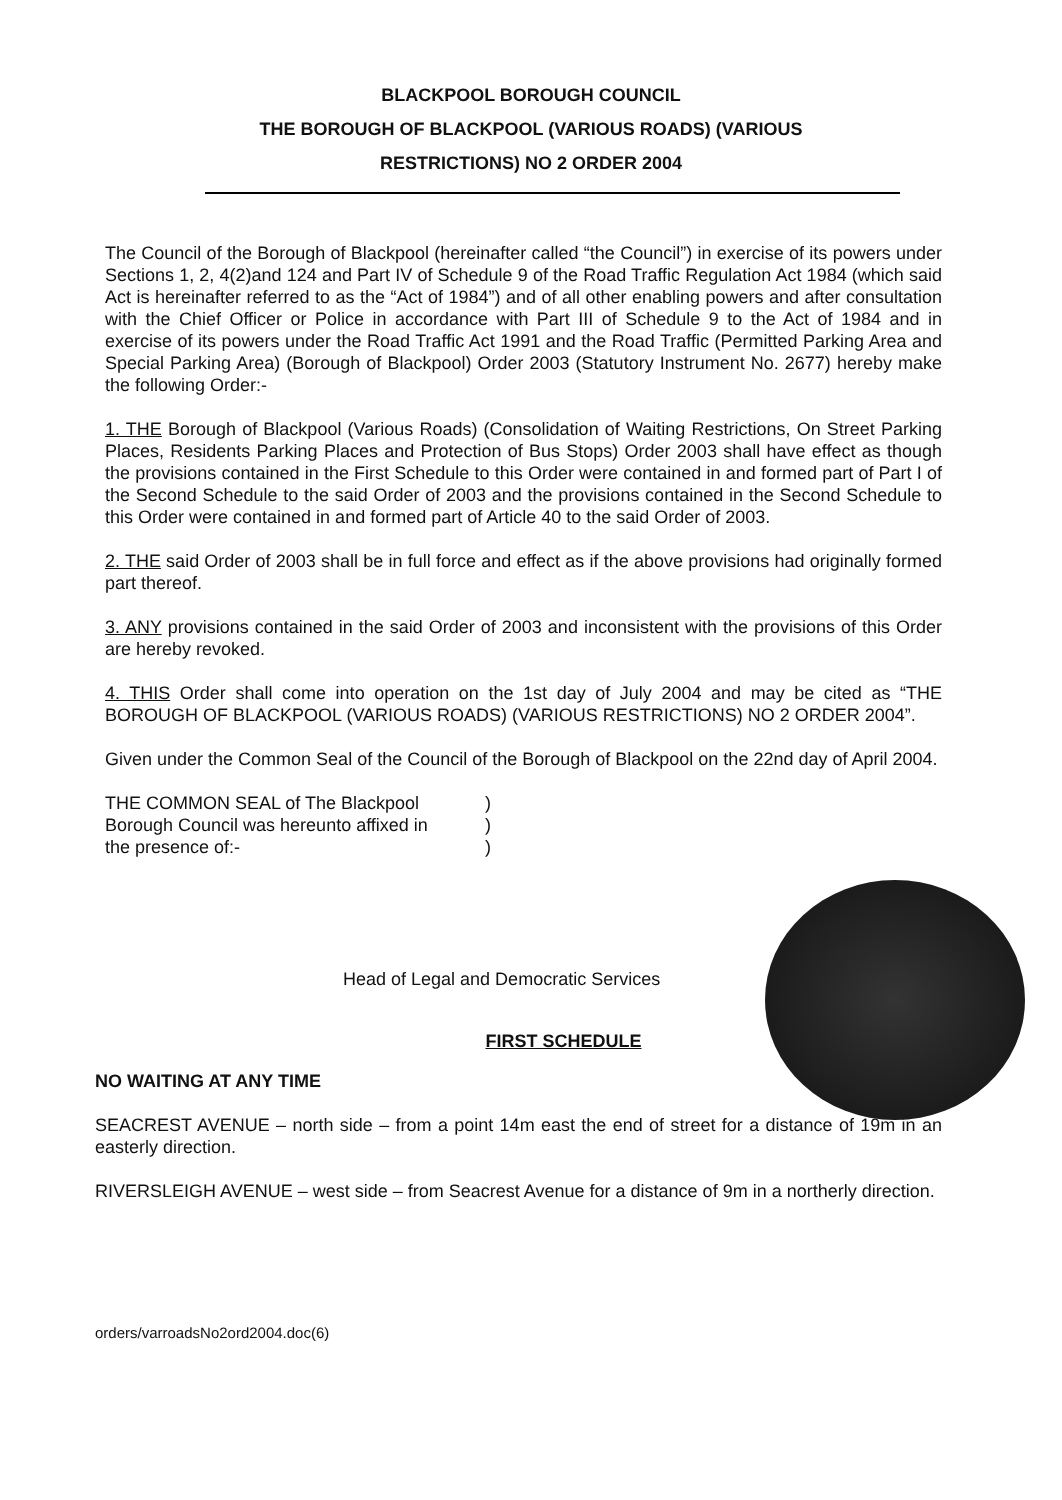BLACKPOOL BOROUGH COUNCIL
THE BOROUGH OF BLACKPOOL (VARIOUS ROADS) (VARIOUS
RESTRICTIONS) NO 2 ORDER 2004
The Council of the Borough of Blackpool (hereinafter called “the Council”) in exercise of its powers under Sections 1, 2, 4(2)and 124 and Part IV of Schedule 9 of the Road Traffic Regulation Act 1984 (which said Act is hereinafter referred to as the “Act of 1984”) and of all other enabling powers and after consultation with the Chief Officer or Police in accordance with Part III of Schedule 9 to the Act of 1984 and in exercise of its powers under the Road Traffic Act 1991 and the Road Traffic (Permitted Parking Area and Special Parking Area) (Borough of Blackpool) Order 2003 (Statutory Instrument No. 2677) hereby make the following Order:-
1. THE Borough of Blackpool (Various Roads) (Consolidation of Waiting Restrictions, On Street Parking Places, Residents Parking Places and Protection of Bus Stops) Order 2003 shall have effect as though the provisions contained in the First Schedule to this Order were contained in and formed part of Part I of the Second Schedule to the said Order of 2003 and the provisions contained in the Second Schedule to this Order were contained in and formed part of Article 40 to the said Order of 2003.
2. THE said Order of 2003 shall be in full force and effect as if the above provisions had originally formed part thereof.
3. ANY provisions contained in the said Order of 2003 and inconsistent with the provisions of this Order are hereby revoked.
4. THIS Order shall come into operation on the 1st day of July 2004 and may be cited as “THE BOROUGH OF BLACKPOOL (VARIOUS ROADS) (VARIOUS RESTRICTIONS) NO 2 ORDER 2004”.
Given under the Common Seal of the Council of the Borough of Blackpool on the 22nd day of April 2004.
THE COMMON SEAL of The Blackpool
Borough Council was hereunto affixed in
the presence of:-
)
)
)
Head of Legal and Democratic Services
FIRST SCHEDULE
NO WAITING AT ANY TIME
SEACREST AVENUE – north side – from a point 14m east the end of street for a distance of 19m in an easterly direction.
RIVERSLEIGH AVENUE – west side – from Seacrest Avenue for a distance of 9m in a northerly direction.
orders/varroadsNo2ord2004.doc(6)